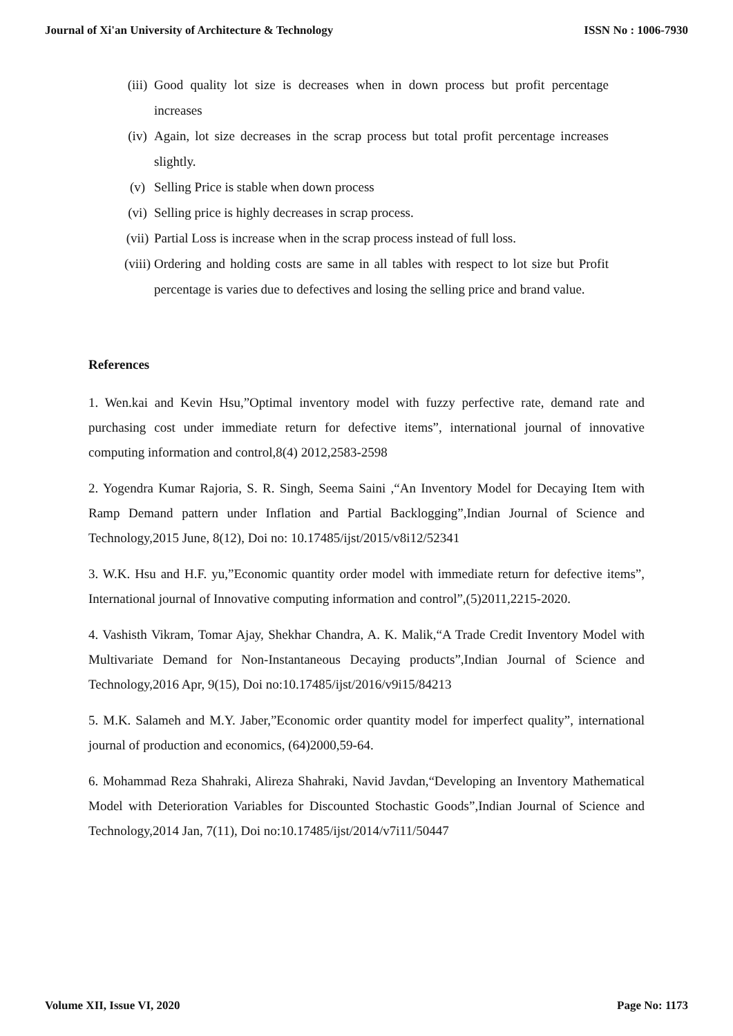Journal of Xi'an University of Architecture & Technology ISSN No : 1006-7930
(iii) Good quality lot size is decreases when in down process but profit percentage increases
(iv) Again, lot size decreases in the scrap process but total profit percentage increases slightly.
(v) Selling Price is stable when down process
(vi) Selling price is highly decreases in scrap process.
(vii) Partial Loss is increase when in the scrap process instead of full loss.
(viii) Ordering and holding costs are same in all tables with respect to lot size but Profit percentage is varies due to defectives and losing the selling price and brand value.
References
1. Wen.kai and Kevin Hsu,”Optimal inventory model with fuzzy perfective rate, demand rate and purchasing cost under immediate return for defective items”, international journal of innovative computing information and control,8(4) 2012,2583-2598
2. Yogendra Kumar Rajoria, S. R. Singh, Seema Saini ,“An Inventory Model for Decaying Item with Ramp Demand pattern under Inflation and Partial Backlogging”,Indian Journal of Science and Technology,2015 June, 8(12), Doi no: 10.17485/ijst/2015/v8i12/52341
3. W.K. Hsu and H.F. yu,”Economic quantity order model with immediate return for defective items”, International journal of Innovative computing information and control”,(5)2011,2215-2020.
4. Vashisth Vikram, Tomar Ajay, Shekhar Chandra, A. K. Malik,“A Trade Credit Inventory Model with Multivariate Demand for Non-Instantaneous Decaying products”,Indian Journal of Science and Technology,2016 Apr, 9(15), Doi no:10.17485/ijst/2016/v9i15/84213
5. M.K. Salameh and M.Y. Jaber,”Economic order quantity model for imperfect quality”, international journal of production and economics, (64)2000,59-64.
6. Mohammad Reza Shahraki, Alireza Shahraki, Navid Javdan,“Developing an Inventory Mathematical Model with Deterioration Variables for Discounted Stochastic Goods”,Indian Journal of Science and Technology,2014 Jan, 7(11), Doi no:10.17485/ijst/2014/v7i11/50447
Volume XII, Issue VI, 2020 Page No: 1173